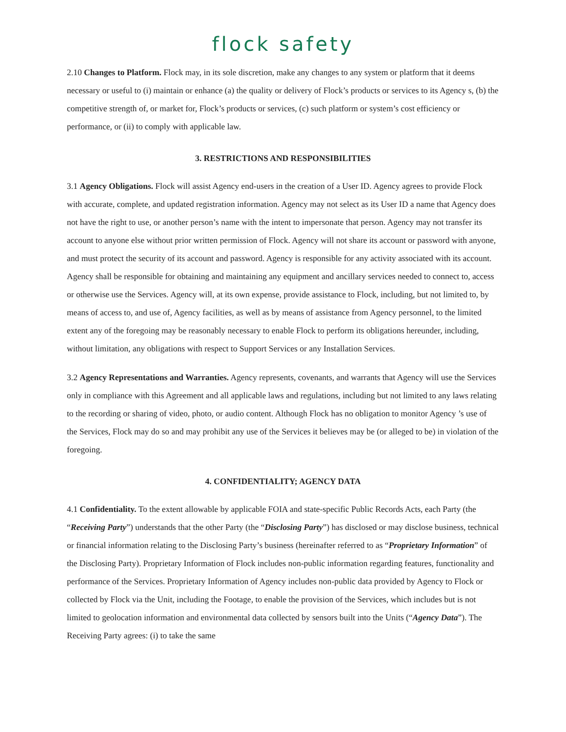flock safety
2.10 Changes to Platform. Flock may, in its sole discretion, make any changes to any system or platform that it deems necessary or useful to (i) maintain or enhance (a) the quality or delivery of Flock’s products or services to its Agency s, (b) the competitive strength of, or market for, Flock’s products or services, (c) such platform or system’s cost efficiency or performance, or (ii) to comply with applicable law.
3. RESTRICTIONS AND RESPONSIBILITIES
3.1 Agency Obligations. Flock will assist Agency end-users in the creation of a User ID. Agency agrees to provide Flock with accurate, complete, and updated registration information. Agency may not select as its User ID a name that Agency does not have the right to use, or another person’s name with the intent to impersonate that person. Agency may not transfer its account to anyone else without prior written permission of Flock. Agency will not share its account or password with anyone, and must protect the security of its account and password. Agency is responsible for any activity associated with its account. Agency shall be responsible for obtaining and maintaining any equipment and ancillary services needed to connect to, access or otherwise use the Services. Agency will, at its own expense, provide assistance to Flock, including, but not limited to, by means of access to, and use of, Agency facilities, as well as by means of assistance from Agency personnel, to the limited extent any of the foregoing may be reasonably necessary to enable Flock to perform its obligations hereunder, including, without limitation, any obligations with respect to Support Services or any Installation Services.
3.2 Agency Representations and Warranties. Agency represents, covenants, and warrants that Agency will use the Services only in compliance with this Agreement and all applicable laws and regulations, including but not limited to any laws relating to the recording or sharing of video, photo, or audio content. Although Flock has no obligation to monitor Agency ’s use of the Services, Flock may do so and may prohibit any use of the Services it believes may be (or alleged to be) in violation of the foregoing.
4. CONFIDENTIALITY; AGENCY DATA
4.1 Confidentiality. To the extent allowable by applicable FOIA and state-specific Public Records Acts, each Party (the “Receiving Party”) understands that the other Party (the “Disclosing Party”) has disclosed or may disclose business, technical or financial information relating to the Disclosing Party’s business (hereinafter referred to as “Proprietary Information” of the Disclosing Party). Proprietary Information of Flock includes non-public information regarding features, functionality and performance of the Services. Proprietary Information of Agency includes non-public data provided by Agency to Flock or collected by Flock via the Unit, including the Footage, to enable the provision of the Services, which includes but is not limited to geolocation information and environmental data collected by sensors built into the Units (“Agency Data”). The Receiving Party agrees: (i) to take the same